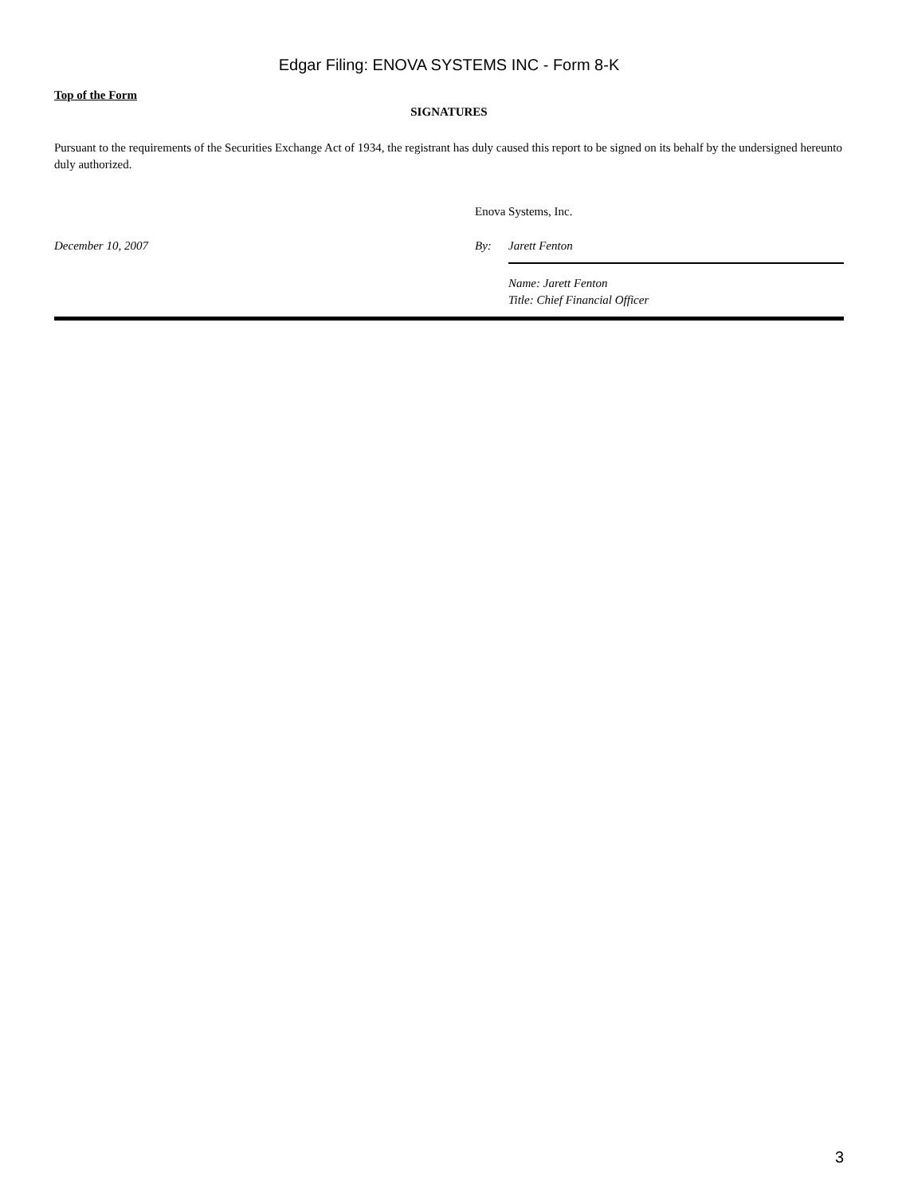Edgar Filing: ENOVA SYSTEMS INC - Form 8-K
Top of the Form
SIGNATURES
Pursuant to the requirements of the Securities Exchange Act of 1934, the registrant has duly caused this report to be signed on its behalf by the undersigned hereunto duly authorized.
| | Enova Systems, Inc. | |
| December 10, 2007 | By: | Jarett Fenton |
| | | Name: Jarett Fenton Title: Chief Financial Officer |
3